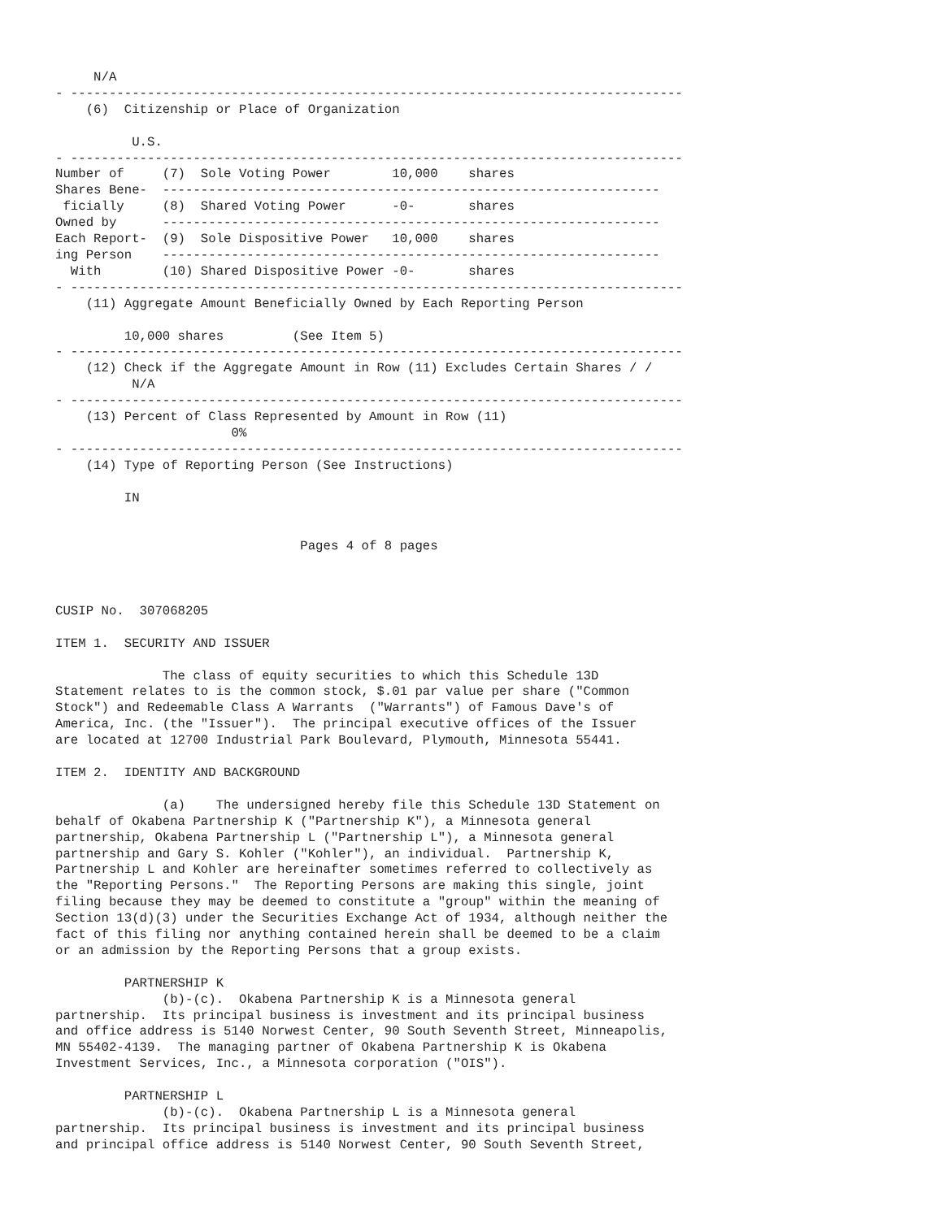N/A
- --------------------------------------------------------------------------------
    (6)  Citizenship or Place of Organization

          U.S.
- --------------------------------------------------------------------------------
Number of     (7)  Sole Voting Power        10,000    shares
Shares Bene-  -----------------------------------------------------------------
 ficially     (8)  Shared Voting Power      -0-       shares
Owned by      -----------------------------------------------------------------
Each Report-  (9)  Sole Dispositive Power   10,000    shares
ing Person    -----------------------------------------------------------------
  With        (10) Shared Dispositive Power -0-       shares
- --------------------------------------------------------------------------------
    (11) Aggregate Amount Beneficially Owned by Each Reporting Person

         10,000 shares         (See Item 5)
- --------------------------------------------------------------------------------
    (12) Check if the Aggregate Amount in Row (11) Excludes Certain Shares / /
          N/A
- --------------------------------------------------------------------------------
    (13) Percent of Class Represented by Amount in Row (11)
                       0%
- --------------------------------------------------------------------------------
    (14) Type of Reporting Person (See Instructions)

         IN


                                Pages 4 of 8 pages



CUSIP No.  307068205

ITEM 1.  SECURITY AND ISSUER

              The class of equity securities to which this Schedule 13D
Statement relates to is the common stock, $.01 par value per share ("Common
Stock") and Redeemable Class A Warrants  ("Warrants") of Famous Dave's of
America, Inc. (the "Issuer").  The principal executive offices of the Issuer
are located at 12700 Industrial Park Boulevard, Plymouth, Minnesota 55441.

ITEM 2.  IDENTITY AND BACKGROUND

              (a)    The undersigned hereby file this Schedule 13D Statement on
behalf of Okabena Partnership K ("Partnership K"), a Minnesota general
partnership, Okabena Partnership L ("Partnership L"), a Minnesota general
partnership and Gary S. Kohler ("Kohler"), an individual.  Partnership K,
Partnership L and Kohler are hereinafter sometimes referred to collectively as
the "Reporting Persons."  The Reporting Persons are making this single, joint
filing because they may be deemed to constitute a "group" within the meaning of
Section 13(d)(3) under the Securities Exchange Act of 1934, although neither the
fact of this filing nor anything contained herein shall be deemed to be a claim
or an admission by the Reporting Persons that a group exists.

         PARTNERSHIP K
              (b)-(c).  Okabena Partnership K is a Minnesota general
partnership.  Its principal business is investment and its principal business
and office address is 5140 Norwest Center, 90 South Seventh Street, Minneapolis,
MN 55402-4139.  The managing partner of Okabena Partnership K is Okabena
Investment Services, Inc., a Minnesota corporation ("OIS").

         PARTNERSHIP L
              (b)-(c).  Okabena Partnership L is a Minnesota general
partnership.  Its principal business is investment and its principal business
and principal office address is 5140 Norwest Center, 90 South Seventh Street,